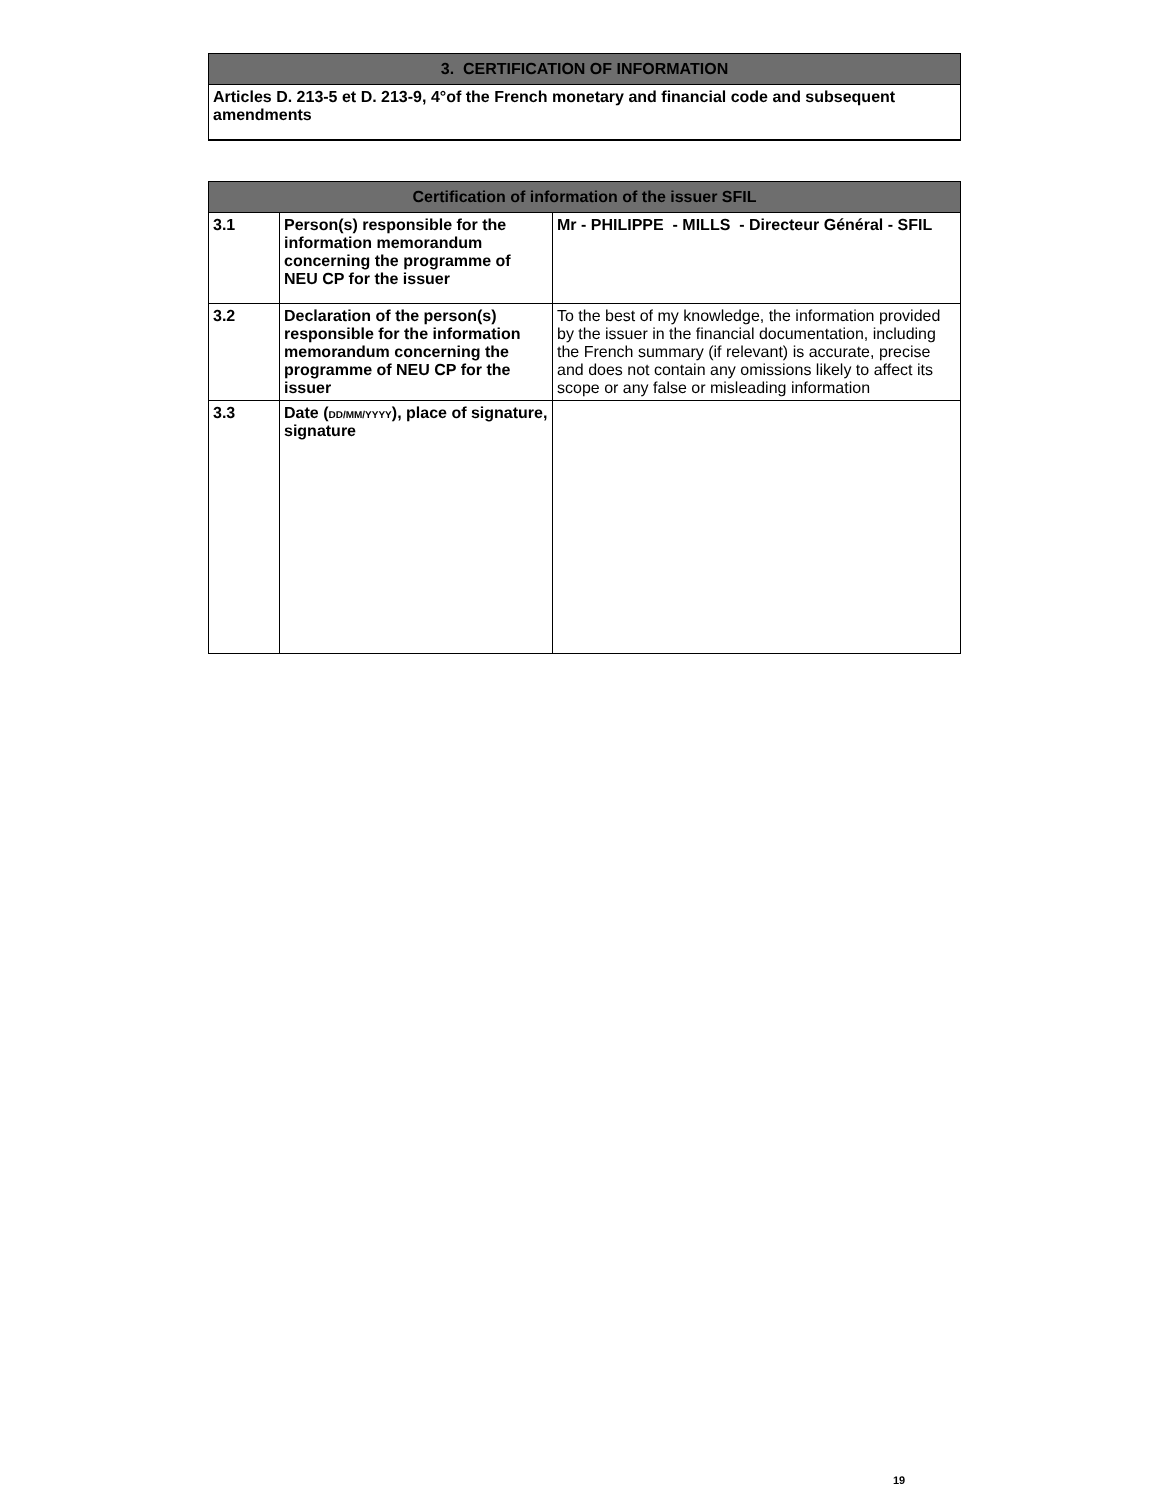| 3. CERTIFICATION OF INFORMATION |
| --- |
| Articles D. 213-5 et D. 213-9, 4°of the French monetary and financial code and subsequent amendments |
| Certification of information of the issuer SFIL | | |
| --- | --- | --- |
| 3.1 | Person(s) responsible for the information memorandum concerning the programme of NEU CP for the issuer | Mr - PHILIPPE - MILLS - Directeur Général - SFIL |
| 3.2 | Declaration of the person(s) responsible for the information memorandum concerning the programme of NEU CP for the issuer | To the best of my knowledge, the information provided by the issuer in the financial documentation, including the French summary (if relevant) is accurate, precise and does not contain any omissions likely to affect its scope or any false or misleading information |
| 3.3 | Date ( DD/MM/YYYY ), place of signature, signature | |
19